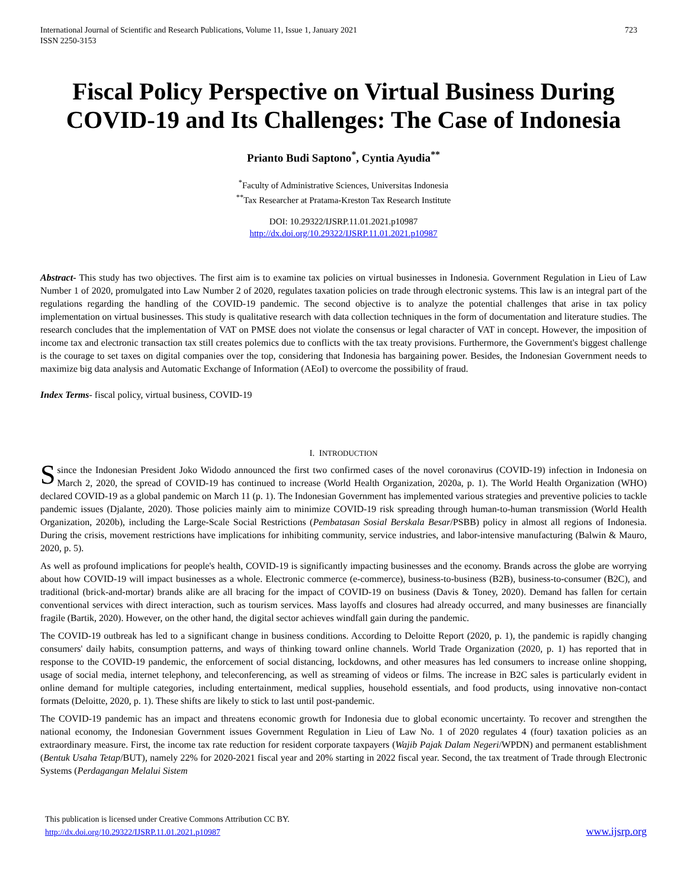International Journal of Scientific and Research Publications, Volume 11, Issue 1, January 2021
ISSN 2250-3153
723
Fiscal Policy Perspective on Virtual Business During COVID-19 and Its Challenges: The Case of Indonesia
Prianto Budi Saptono<sup>*</sup>, Cyntia Ayudia<sup>**</sup>
<sup>*</sup> Faculty of Administrative Sciences, Universitas Indonesia
<sup>**</sup> Tax Researcher at Pratama-Kreston Tax Research Institute
DOI: 10.29322/IJSRP.11.01.2021.p10987
http://dx.doi.org/10.29322/IJSRP.11.01.2021.p10987
Abstract- This study has two objectives. The first aim is to examine tax policies on virtual businesses in Indonesia. Government Regulation in Lieu of Law Number 1 of 2020, promulgated into Law Number 2 of 2020, regulates taxation policies on trade through electronic systems. This law is an integral part of the regulations regarding the handling of the COVID-19 pandemic. The second objective is to analyze the potential challenges that arise in tax policy implementation on virtual businesses. This study is qualitative research with data collection techniques in the form of documentation and literature studies. The research concludes that the implementation of VAT on PMSE does not violate the consensus or legal character of VAT in concept. However, the imposition of income tax and electronic transaction tax still creates polemics due to conflicts with the tax treaty provisions. Furthermore, the Government's biggest challenge is the courage to set taxes on digital companies over the top, considering that Indonesia has bargaining power. Besides, the Indonesian Government needs to maximize big data analysis and Automatic Exchange of Information (AEoI) to overcome the possibility of fraud.
Index Terms- fiscal policy, virtual business, COVID-19
I. INTRODUCTION
Ssince the Indonesian President Joko Widodo announced the first two confirmed cases of the novel coronavirus (COVID-19) infection in Indonesia on March 2, 2020, the spread of COVID-19 has continued to increase (World Health Organization, 2020a, p. 1). The World Health Organization (WHO) declared COVID-19 as a global pandemic on March 11 (p. 1). The Indonesian Government has implemented various strategies and preventive policies to tackle pandemic issues (Djalante, 2020). Those policies mainly aim to minimize COVID-19 risk spreading through human-to-human transmission (World Health Organization, 2020b), including the Large-Scale Social Restrictions (Pembatasan Sosial Berskala Besar/PSBB) policy in almost all regions of Indonesia. During the crisis, movement restrictions have implications for inhibiting community, service industries, and labor-intensive manufacturing (Balwin & Mauro, 2020, p. 5).
As well as profound implications for people's health, COVID-19 is significantly impacting businesses and the economy. Brands across the globe are worrying about how COVID-19 will impact businesses as a whole. Electronic commerce (e-commerce), business-to-business (B2B), business-to-consumer (B2C), and traditional (brick-and-mortar) brands alike are all bracing for the impact of COVID-19 on business (Davis & Toney, 2020). Demand has fallen for certain conventional services with direct interaction, such as tourism services. Mass layoffs and closures had already occurred, and many businesses are financially fragile (Bartik, 2020). However, on the other hand, the digital sector achieves windfall gain during the pandemic.
The COVID-19 outbreak has led to a significant change in business conditions. According to Deloitte Report (2020, p. 1), the pandemic is rapidly changing consumers' daily habits, consumption patterns, and ways of thinking toward online channels. World Trade Organization (2020, p. 1) has reported that in response to the COVID-19 pandemic, the enforcement of social distancing, lockdowns, and other measures has led consumers to increase online shopping, usage of social media, internet telephony, and teleconferencing, as well as streaming of videos or films. The increase in B2C sales is particularly evident in online demand for multiple categories, including entertainment, medical supplies, household essentials, and food products, using innovative non-contact formats (Deloitte, 2020, p. 1). These shifts are likely to stick to last until post-pandemic.
The COVID-19 pandemic has an impact and threatens economic growth for Indonesia due to global economic uncertainty. To recover and strengthen the national economy, the Indonesian Government issues Government Regulation in Lieu of Law No. 1 of 2020 regulates 4 (four) taxation policies as an extraordinary measure. First, the income tax rate reduction for resident corporate taxpayers (Wajib Pajak Dalam Negeri/WPDN) and permanent establishment (Bentuk Usaha Tetap/BUT), namely 22% for 2020-2021 fiscal year and 20% starting in 2022 fiscal year. Second, the tax treatment of Trade through Electronic Systems (Perdagangan Melalui Sistem
This publication is licensed under Creative Commons Attribution CC BY.
http://dx.doi.org/10.29322/IJSRP.11.01.2021.p10987
www.ijsrp.org